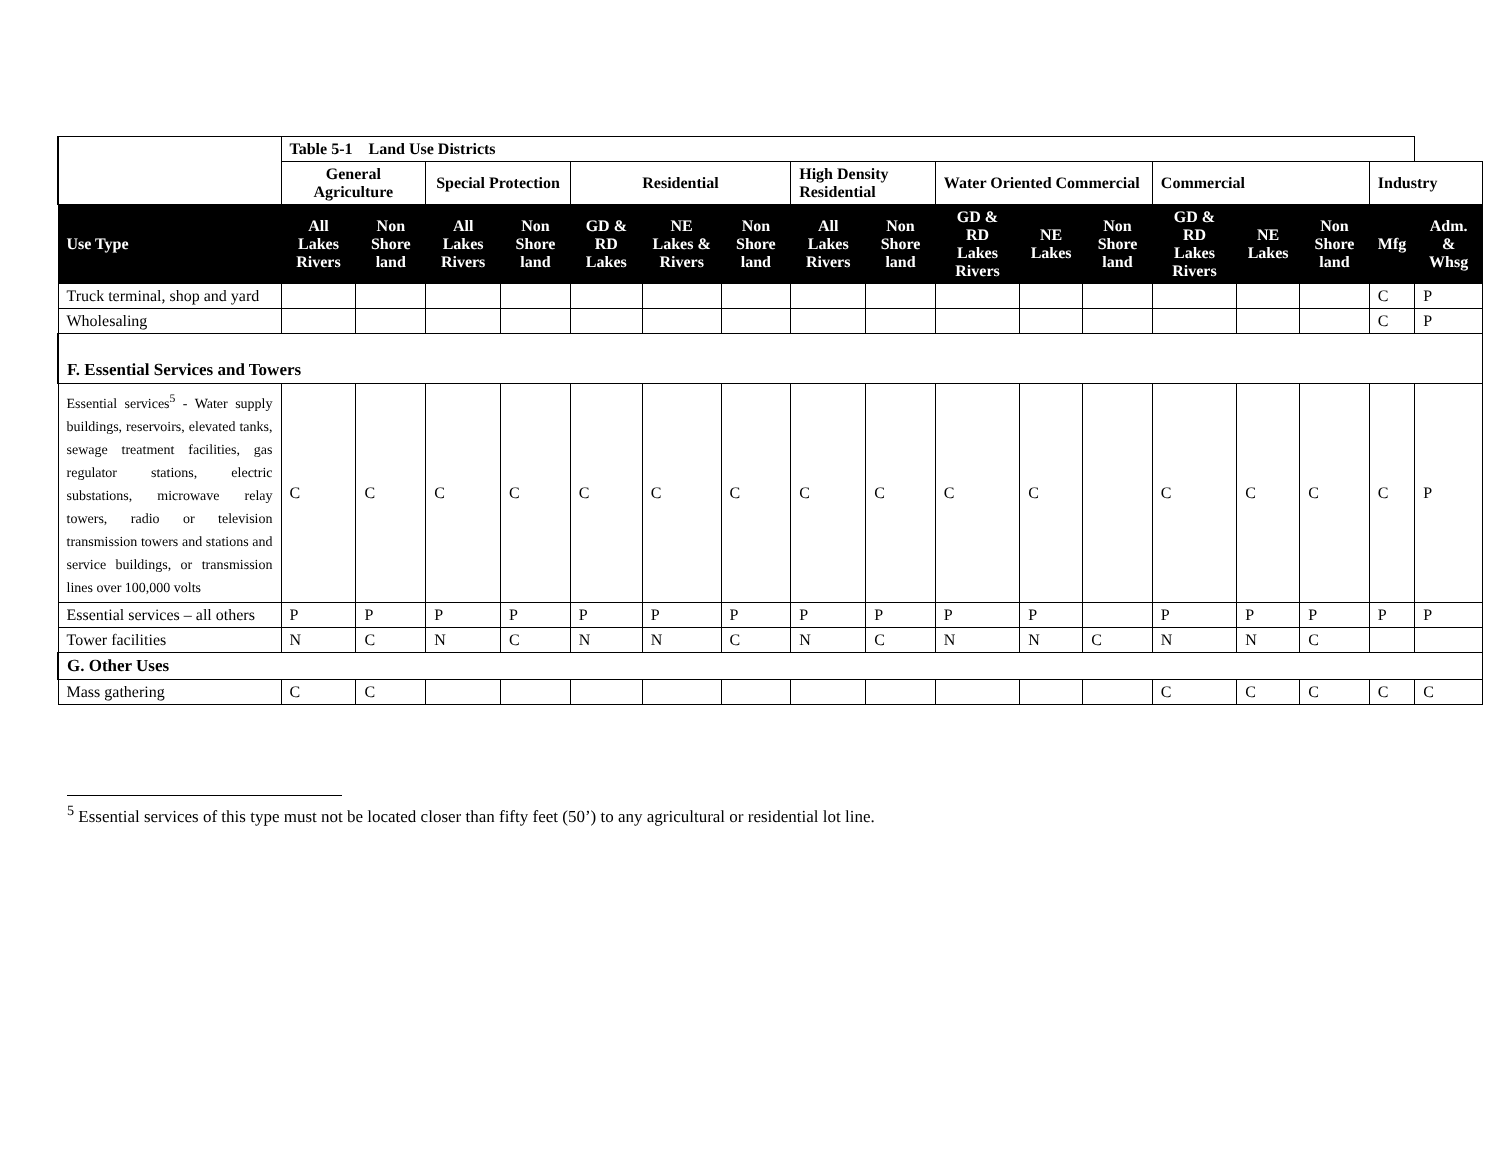| | Table 5-1 Land Use Districts | | | | | | | | | | | | | | | | |
| --- | --- | --- | --- | --- | --- | --- | --- | --- | --- | --- | --- | --- | --- | --- | --- | --- | --- |
| | General Agriculture | | Special Protection | | Residential | | | High Density Residential | | Water Oriented Commercial | | | Commercial | | | Industry | |
| Use Type | All Lakes Rivers | Non Shore land | All Lakes Rivers | Non Shore land | GD & RD Lakes | NE Lakes & Rivers | Non Shore land | All Lakes Rivers | Non Shore land | GD & RD Lakes Rivers | NE Lakes | Non Shore land | GD & RD Lakes Rivers | NE Lakes | Non Shore land | Mfg | Adm. & Whsg |
| Truck terminal, shop and yard | | | | | | | | | | | | | | | | C | P |
| Wholesaling | | | | | | | | | | | | | | | | C | P |
| F. Essential Services and Towers | | | | | | | | | | | | | | | | | |
| Essential services<sup>5</sup> - Water supply buildings, reservoirs, elevated tanks, sewage treatment facilities, gas regulator stations, electric substations, microwave relay towers, radio or television transmission towers and stations and service buildings, or transmission lines over 100,000 volts | C | C | C | C | C | C | C | C | C | C | C | | C | C | C | C | P |
| Essential services – all others | P | P | P | P | P | P | P | P | P | P | P | | P | P | P | P | P |
| Tower facilities | N | C | N | C | N | N | C | N | C | N | N | C | N | N | C | | |
| G. Other Uses | | | | | | | | | | | | | | | | | |
| Mass gathering | C | C | | | | | | | | | | | C | C | C | C | C |
<sup>5</sup> Essential services of this type must not be located closer than fifty feet (50’) to any agricultural or residential lot line.